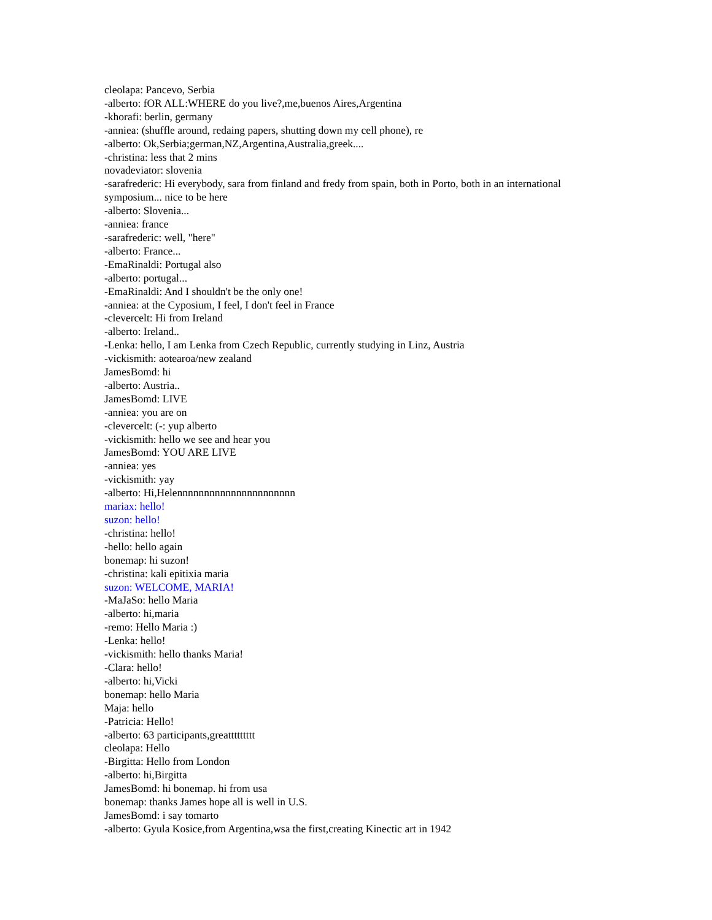cleolapa: Pancevo, Serbia
-alberto: fOR ALL:WHERE do you live?,me,buenos Aires,Argentina
-khorafi: berlin, germany
-anniea: (shuffle around, redaing papers, shutting down my cell phone), re
-alberto: Ok,Serbia;german,NZ,Argentina,Australia,greek....
-christina: less that 2 mins
novadeviator: slovenia
-sarafrederic: Hi everybody, sara from finland and fredy from spain, both in Porto, both in an international symposium... nice to be here
-alberto: Slovenia...
-anniea: france
-sarafrederic: well, "here"
-alberto: France...
-EmaRinaldi: Portugal also
-alberto: portugal...
-EmaRinaldi: And I shouldn't be the only one!
-anniea: at the Cyposium, I feel, I don't feel in France
-clevercelt: Hi from Ireland
-alberto: Ireland..
-Lenka: hello, I am Lenka from Czech Republic, currently studying in Linz, Austria
-vickismith: aotearoa/new zealand
JamesBomd: hi
-alberto: Austria..
JamesBomd: LIVE
-anniea: you are on
-clevercelt: (-: yup alberto
-vickismith: hello we see and hear you
JamesBomd: YOU ARE LIVE
-anniea: yes
-vickismith: yay
-alberto: Hi,Helennnnnnnnnnnnnnnnnnnnnn
mariax: hello!
suzon: hello!
-christina: hello!
-hello: hello again
bonemap: hi suzon!
-christina: kali epitixia maria
suzon: WELCOME, MARIA!
-MaJaSo: hello Maria
-alberto: hi,maria
-remo: Hello Maria :)
-Lenka: hello!
-vickismith: hello thanks Maria!
-Clara: hello!
-alberto: hi,Vicki
bonemap: hello Maria
Maja: hello
-Patricia: Hello!
-alberto: 63 participants,greattttttttt
cleolapa: Hello
-Birgitta: Hello from London
-alberto: hi,Birgitta
JamesBomd: hi bonemap. hi from usa
bonemap: thanks James hope all is well in U.S.
JamesBomd: i say tomarto
-alberto: Gyula Kosice,from Argentina,wsa the first,creating Kinectic art in 1942